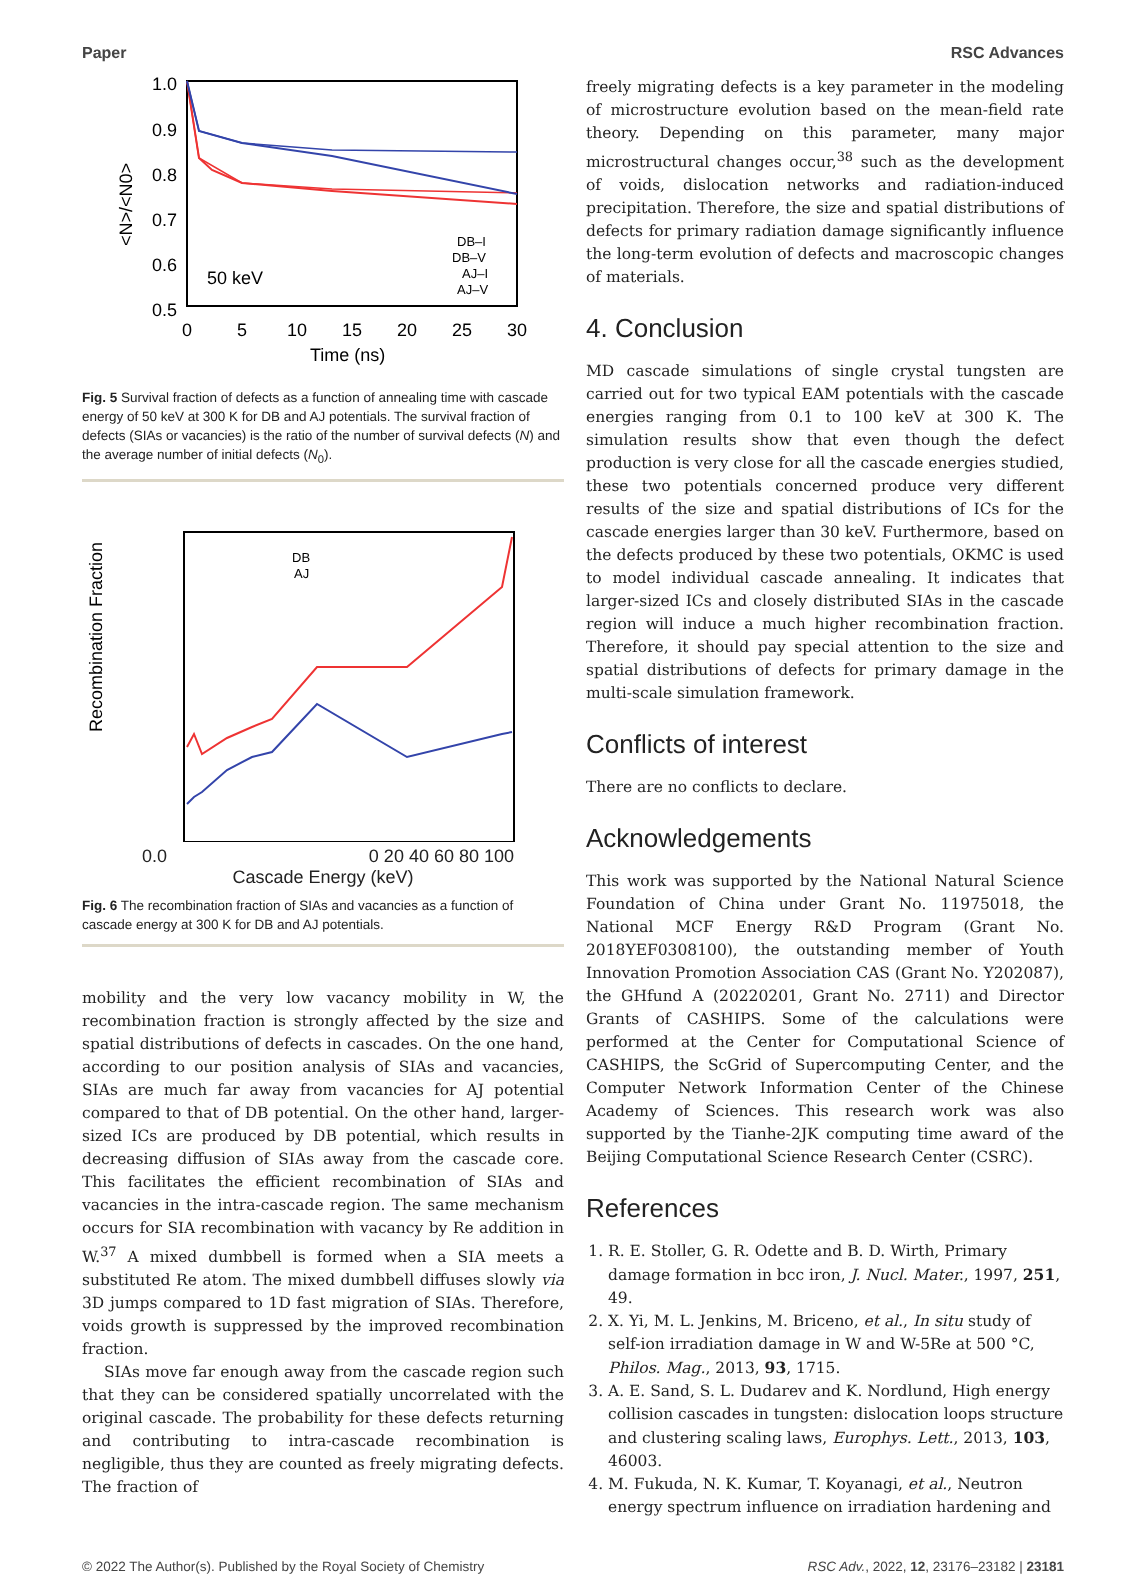Paper RSC Advances
1.0
0.9
0.8
0.7
0.6
0.5
0
5
10
15
20
25
30
Time (ns)
<N>/<N0>
50 keV
DB–I
DB–V
AJ–I
AJ–V
Fig. 5 Survival fraction of defects as a function of annealing time with cascade energy of 50 keV at 300 K for DB and AJ potentials. The survival fraction of defects (SIAs or vacancies) is the ratio of the number of survival defects (N) and the average number of initial defects (N<sub>0</sub>).
DB
AJ
Recombination Fraction
0.0 0 20 40 60 80 100
Cascade Energy (keV)
Fig. 6 The recombination fraction of SIAs and vacancies as a function of cascade energy at 300 K for DB and AJ potentials.
mobility and the very low vacancy mobility in W, the recombination fraction is strongly affected by the size and spatial distributions of defects in cascades. On the one hand, according to our position analysis of SIAs and vacancies, SIAs are much far away from vacancies for AJ potential compared to that of DB potential. On the other hand, larger-sized ICs are produced by DB potential, which results in decreasing diffusion of SIAs away from the cascade core. This facilitates the efficient recombination of SIAs and vacancies in the intra-cascade region. The same mechanism occurs for SIA recombination with vacancy by Re addition in W.<sup>37</sup> A mixed dumbbell is formed when a SIA meets a substituted Re atom. The mixed dumbbell diffuses slowly via 3D jumps compared to 1D fast migration of SIAs. Therefore, voids growth is suppressed by the improved recombination fraction.
SIAs move far enough away from the cascade region such that they can be considered spatially uncorrelated with the original cascade. The probability for these defects returning and contributing to intra-cascade recombination is negligible, thus they are counted as freely migrating defects. The fraction of
freely migrating defects is a key parameter in the modeling of microstructure evolution based on the mean-field rate theory. Depending on this parameter, many major microstructural changes occur,<sup>38</sup> such as the development of voids, dislocation networks and radiation-induced precipitation. Therefore, the size and spatial distributions of defects for primary radiation damage significantly influence the long-term evolution of defects and macroscopic changes of materials.
4. Conclusion
MD cascade simulations of single crystal tungsten are carried out for two typical EAM potentials with the cascade energies ranging from 0.1 to 100 keV at 300 K. The simulation results show that even though the defect production is very close for all the cascade energies studied, these two potentials concerned produce very different results of the size and spatial distributions of ICs for the cascade energies larger than 30 keV. Furthermore, based on the defects produced by these two potentials, OKMC is used to model individual cascade annealing. It indicates that larger-sized ICs and closely distributed SIAs in the cascade region will induce a much higher recombination fraction. Therefore, it should pay special attention to the size and spatial distributions of defects for primary damage in the multi-scale simulation framework.
Conflicts of interest
There are no conflicts to declare.
Acknowledgements
This work was supported by the National Natural Science Foundation of China under Grant No. 11975018, the National MCF Energy R&D Program (Grant No. 2018YEF0308100), the outstanding member of Youth Innovation Promotion Association CAS (Grant No. Y202087), the GHfund A (20220201, Grant No. 2711) and Director Grants of CASHIPS. Some of the calculations were performed at the Center for Computational Science of CASHIPS, the ScGrid of Supercomputing Center, and the Computer Network Information Center of the Chinese Academy of Sciences. This research work was also supported by the Tianhe-2JK computing time award of the Beijing Computational Science Research Center (CSRC).
References
1. R. E. Stoller, G. R. Odette and B. D. Wirth, Primary damage formation in bcc iron, J. Nucl. Mater., 1997, 251, 49.
2. X. Yi, M. L. Jenkins, M. Briceno, et al., In situ study of self-ion irradiation damage in W and W-5Re at 500 °C, Philos. Mag., 2013, 93, 1715.
3. A. E. Sand, S. L. Dudarev and K. Nordlund, High energy collision cascades in tungsten: dislocation loops structure and clustering scaling laws, Europhys. Lett., 2013, 103, 46003.
4. M. Fukuda, N. K. Kumar, T. Koyanagi, et al., Neutron energy spectrum influence on irradiation hardening and
© 2022 The Author(s). Published by the Royal Society of Chemistry RSC Adv., 2022, 12, 23176–23182 | 23181